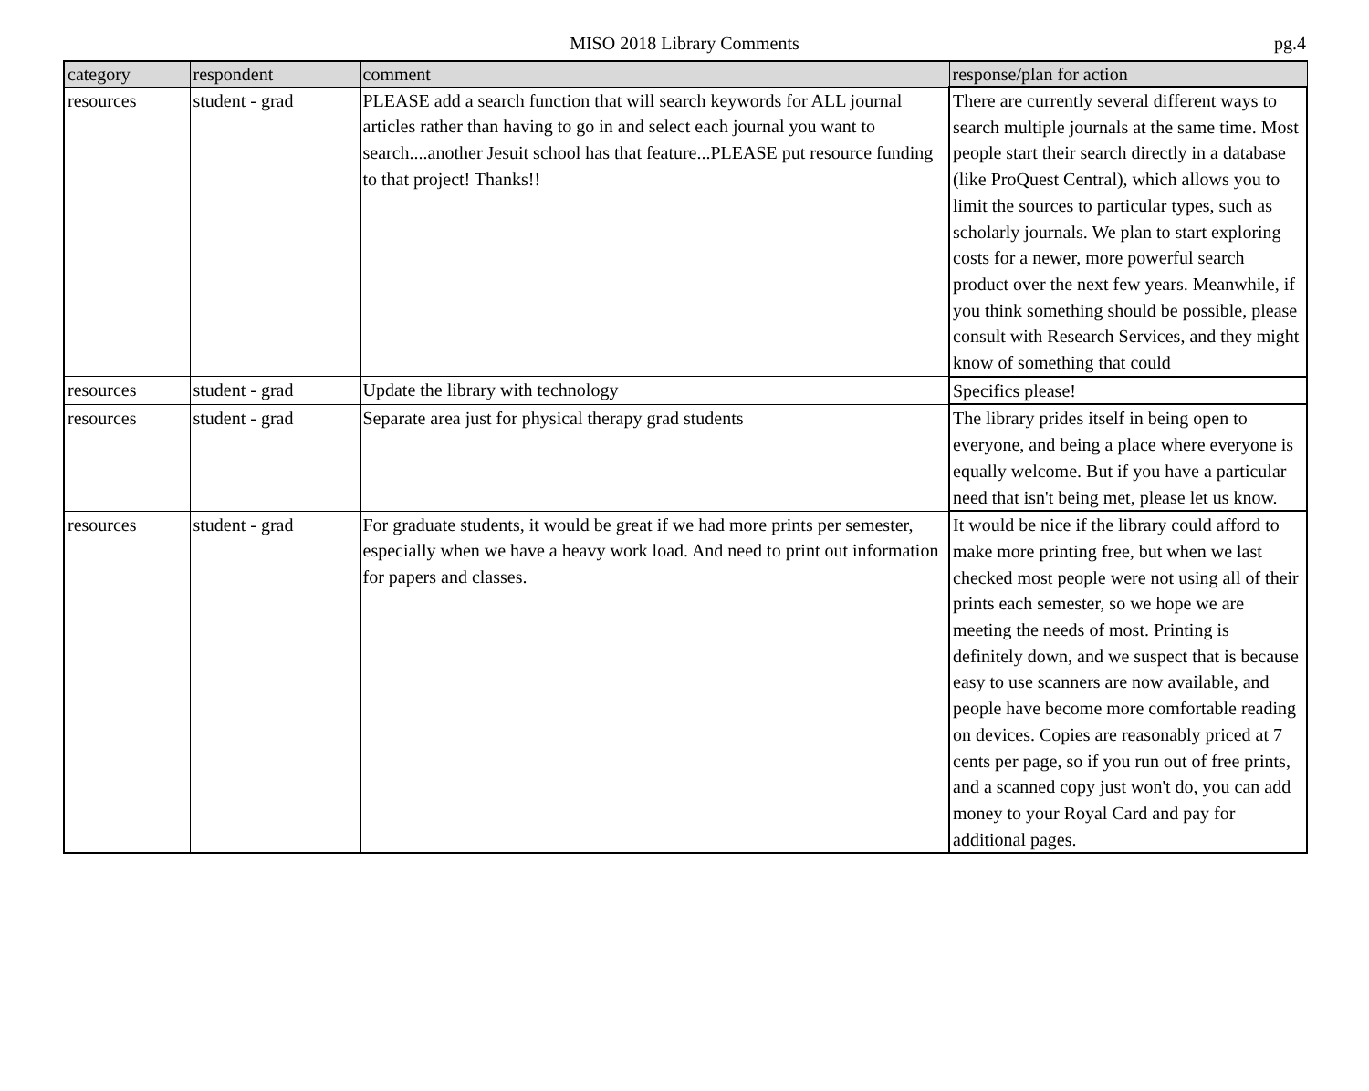MISO 2018 Library Comments
pg.4
| category | respondent | comment | response/plan for action |
| --- | --- | --- | --- |
| resources | student - grad | PLEASE add a search function that will search keywords for ALL journal articles rather than having to go in and select each journal you want to search....another Jesuit school has that feature...PLEASE put resource funding to that project! Thanks!! | There are currently several different ways to search multiple journals at the same time. Most people start their search directly in a database (like ProQuest Central), which allows you to limit the sources to particular types, such as scholarly journals. We plan to start exploring costs for a newer, more powerful search product over the next few years. Meanwhile, if you think something should be possible, please consult with Research Services, and they might know of something that could |
| resources | student - grad | Update the library with technology | Specifics please! |
| resources | student - grad | Separate area just for physical therapy grad students | The library prides itself in being open to everyone, and being a place where everyone is equally welcome. But if you have a particular need that isn't being met, please let us know. |
| resources | student - grad | For graduate students, it would be great if we had more prints per semester, especially when we have a heavy work load. And need to print out information for papers and classes. | It would be nice if the library could afford to make more printing free, but when we last checked most people were not using all of their prints each semester, so we hope we are meeting the needs of most. Printing is definitely down, and we suspect that is because easy to use scanners are now available, and people have become more comfortable reading on devices. Copies are reasonably priced at 7 cents per page, so if you run out of free prints, and a scanned copy just won't do, you can add money to your Royal Card and pay for additional pages. |